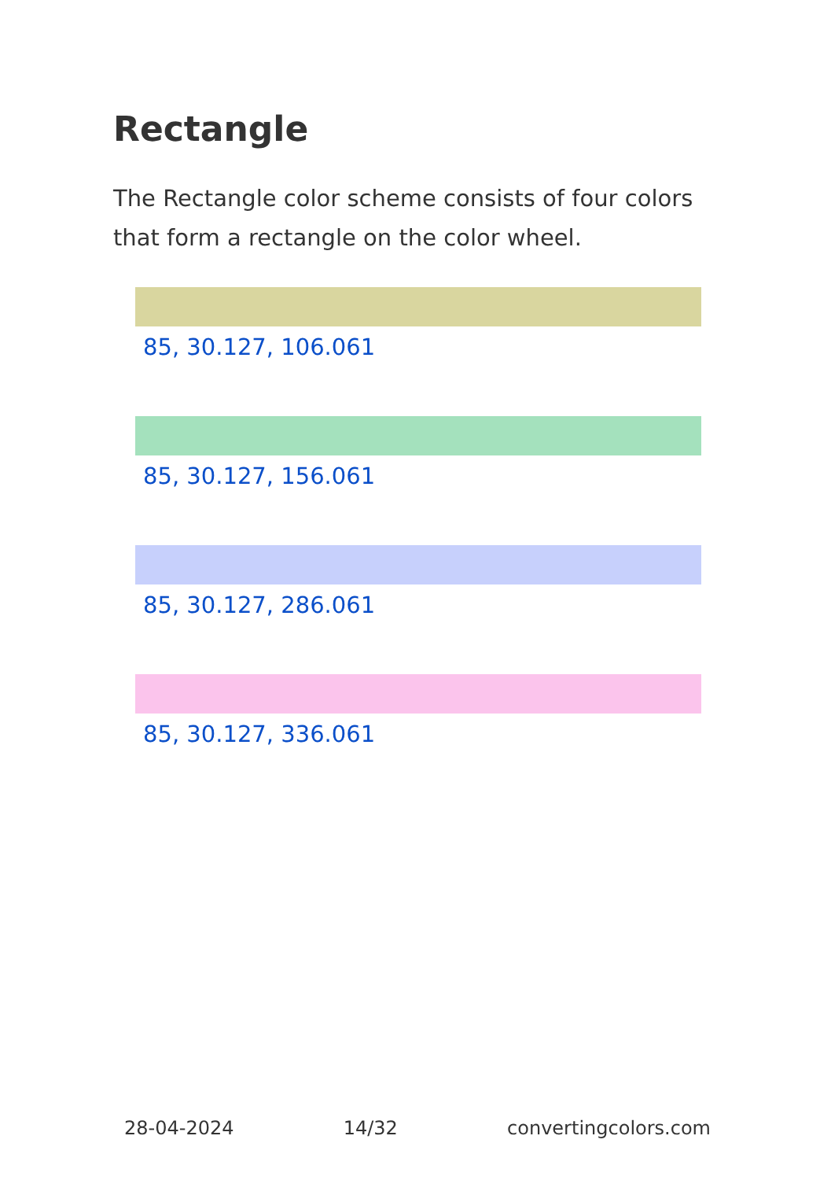Rectangle
The Rectangle color scheme consists of four colors that form a rectangle on the color wheel.
85, 30.127, 106.061
85, 30.127, 156.061
85, 30.127, 286.061
85, 30.127, 336.061
28-04-2024 14/32 convertingcolors.com